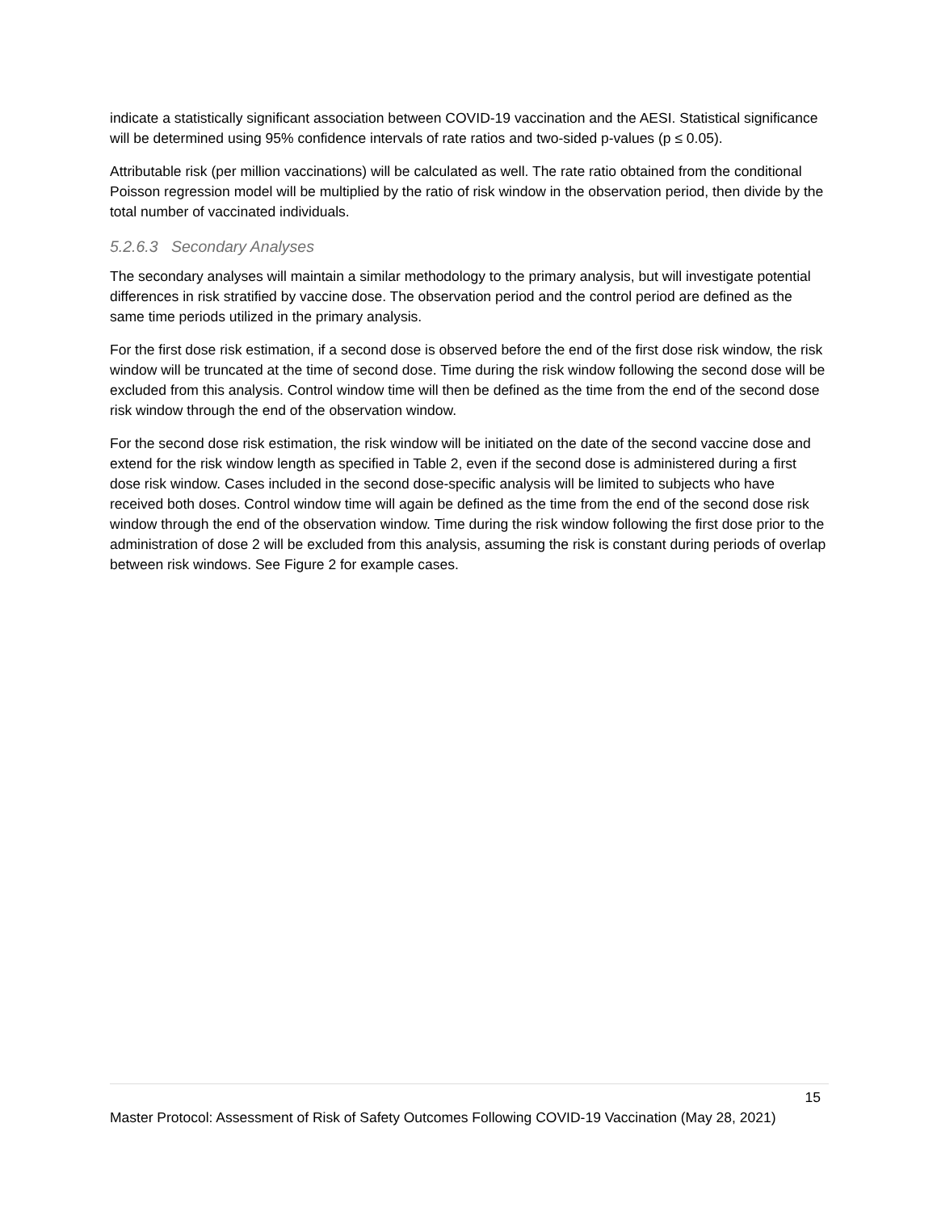indicate a statistically significant association between COVID-19 vaccination and the AESI. Statistical significance will be determined using 95% confidence intervals of rate ratios and two-sided p-values (p ≤ 0.05).
Attributable risk (per million vaccinations) will be calculated as well. The rate ratio obtained from the conditional Poisson regression model will be multiplied by the ratio of risk window in the observation period, then divide by the total number of vaccinated individuals.
5.2.6.3 Secondary Analyses
The secondary analyses will maintain a similar methodology to the primary analysis, but will investigate potential differences in risk stratified by vaccine dose. The observation period and the control period are defined as the same time periods utilized in the primary analysis.
For the first dose risk estimation, if a second dose is observed before the end of the first dose risk window, the risk window will be truncated at the time of second dose. Time during the risk window following the second dose will be excluded from this analysis. Control window time will then be defined as the time from the end of the second dose risk window through the end of the observation window.
For the second dose risk estimation, the risk window will be initiated on the date of the second vaccine dose and extend for the risk window length as specified in Table 2, even if the second dose is administered during a first dose risk window. Cases included in the second dose-specific analysis will be limited to subjects who have received both doses. Control window time will again be defined as the time from the end of the second dose risk window through the end of the observation window. Time during the risk window following the first dose prior to the administration of dose 2 will be excluded from this analysis, assuming the risk is constant during periods of overlap between risk windows. See Figure 2 for example cases.
15
Master Protocol: Assessment of Risk of Safety Outcomes Following COVID-19 Vaccination (May 28, 2021)